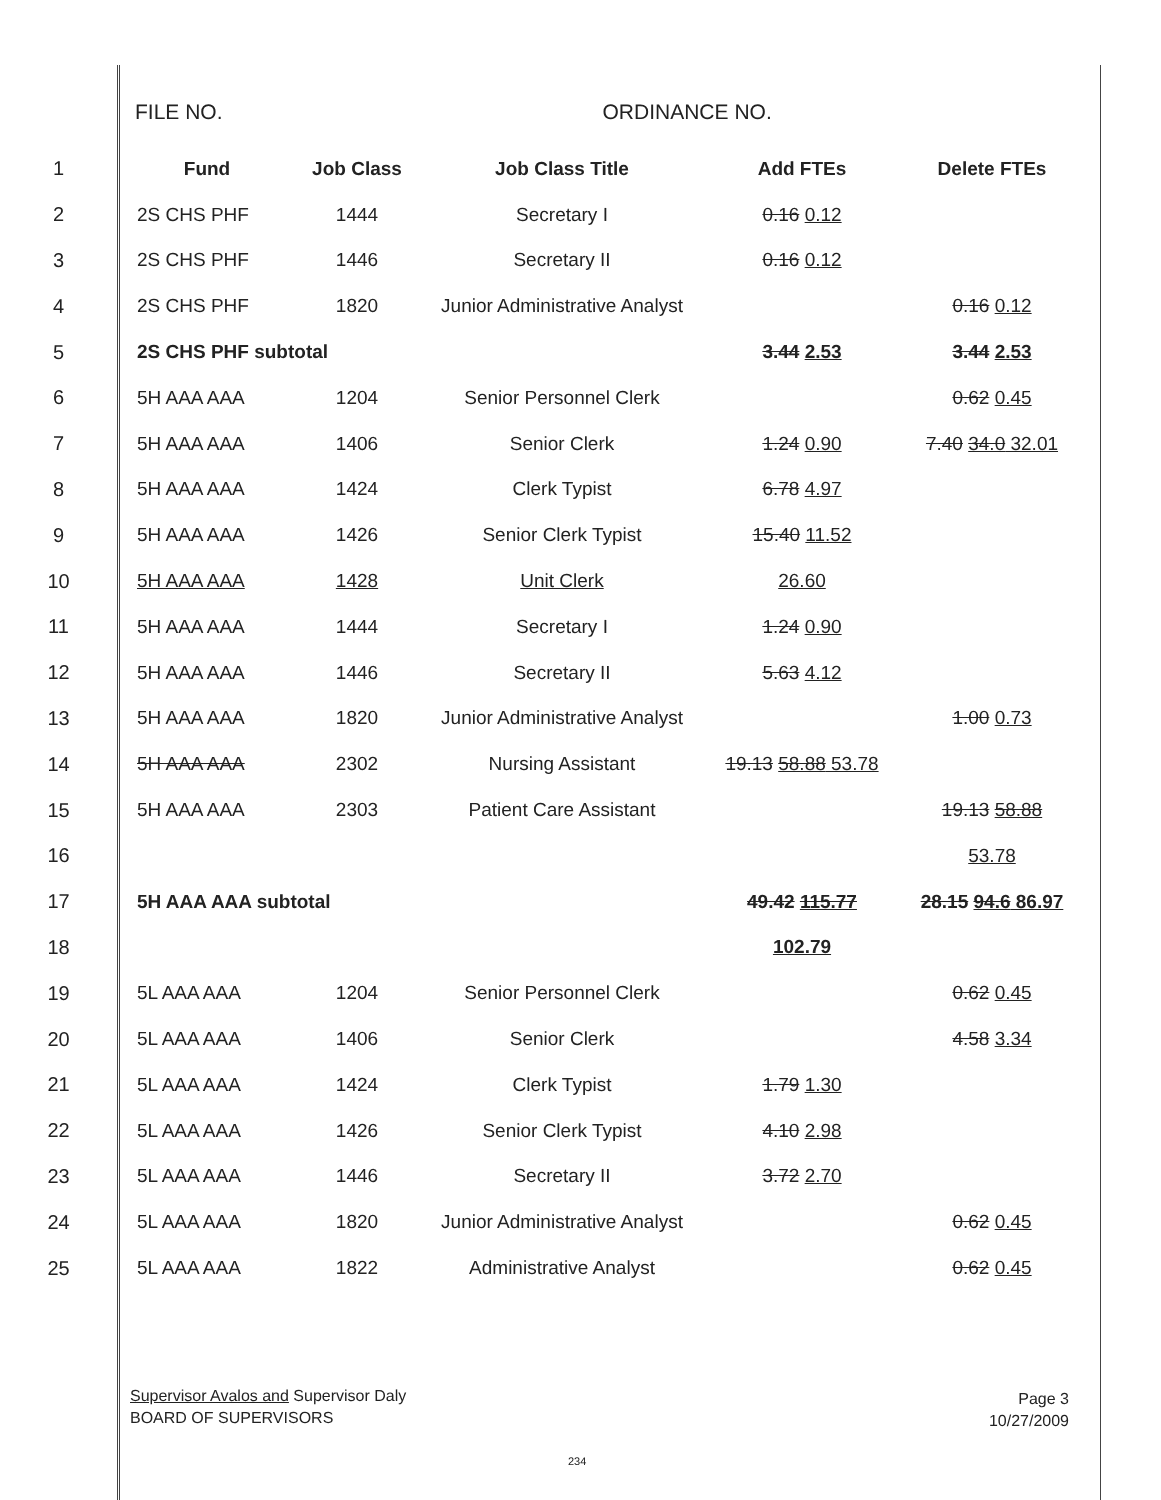FILE NO. ORDINANCE NO.
| 1 | Fund | Job Class | Job Class Title | Add FTEs | Delete FTEs |
| 2 | 2S CHS PHF | 1444 | Secretary I | 0.16 0.12 | |
| 3 | 2S CHS PHF | 1446 | Secretary II | 0.16 0.12 | |
| 4 | 2S CHS PHF | 1820 | Junior Administrative Analyst | | 0.16 0.12 |
| 5 | 2S CHS PHF subtotal | | | 3.44 2.53 | 3.44 2.53 |
| 6 | 5H AAA AAA | 1204 | Senior Personnel Clerk | | 0.62 0.45 |
| 7 | 5H AAA AAA | 1406 | Senior Clerk | 1.24 0.90 | 7.40 34.0 32.01 |
| 8 | 5H AAA AAA | 1424 | Clerk Typist | 6.78 4.97 | |
| 9 | 5H AAA AAA | 1426 | Senior Clerk Typist | 15.40 11.52 | |
| 10 | 5H AAA AAA | 1428 | Unit Clerk | 26.60 | |
| 11 | 5H AAA AAA | 1444 | Secretary I | 1.24 0.90 | |
| 12 | 5H AAA AAA | 1446 | Secretary II | 5.63 4.12 | |
| 13 | 5H AAA AAA | 1820 | Junior Administrative Analyst | | 1.00 0.73 |
| 14 | 5H AAA AAA | 2302 | Nursing Assistant | 19.13 58.88 53.78 | |
| 15 | 5H AAA AAA | 2303 | Patient Care Assistant | | 19.13 58.88 |
| 16 | | | | | 53.78 |
| 17 | 5H AAA AAA subtotal | | | 49.42 115.77 | 28.15 94.6 86.97 |
| 18 | | | | 102.79 | |
| 19 | 5L AAA AAA | 1204 | Senior Personnel Clerk | | 0.62 0.45 |
| 20 | 5L AAA AAA | 1406 | Senior Clerk | | 4.58 3.34 |
| 21 | 5L AAA AAA | 1424 | Clerk Typist | 1.79 1.30 | |
| 22 | 5L AAA AAA | 1426 | Senior Clerk Typist | 4.10 2.98 | |
| 23 | 5L AAA AAA | 1446 | Secretary II | 3.72 2.70 | |
| 24 | 5L AAA AAA | 1820 | Junior Administrative Analyst | | 0.62 0.45 |
| 25 | 5L AAA AAA | 1822 | Administrative Analyst | | 0.62 0.45 |
Supervisor Avalos and Supervisor Daly
BOARD OF SUPERVISORS
Page 3
10/27/2009
234